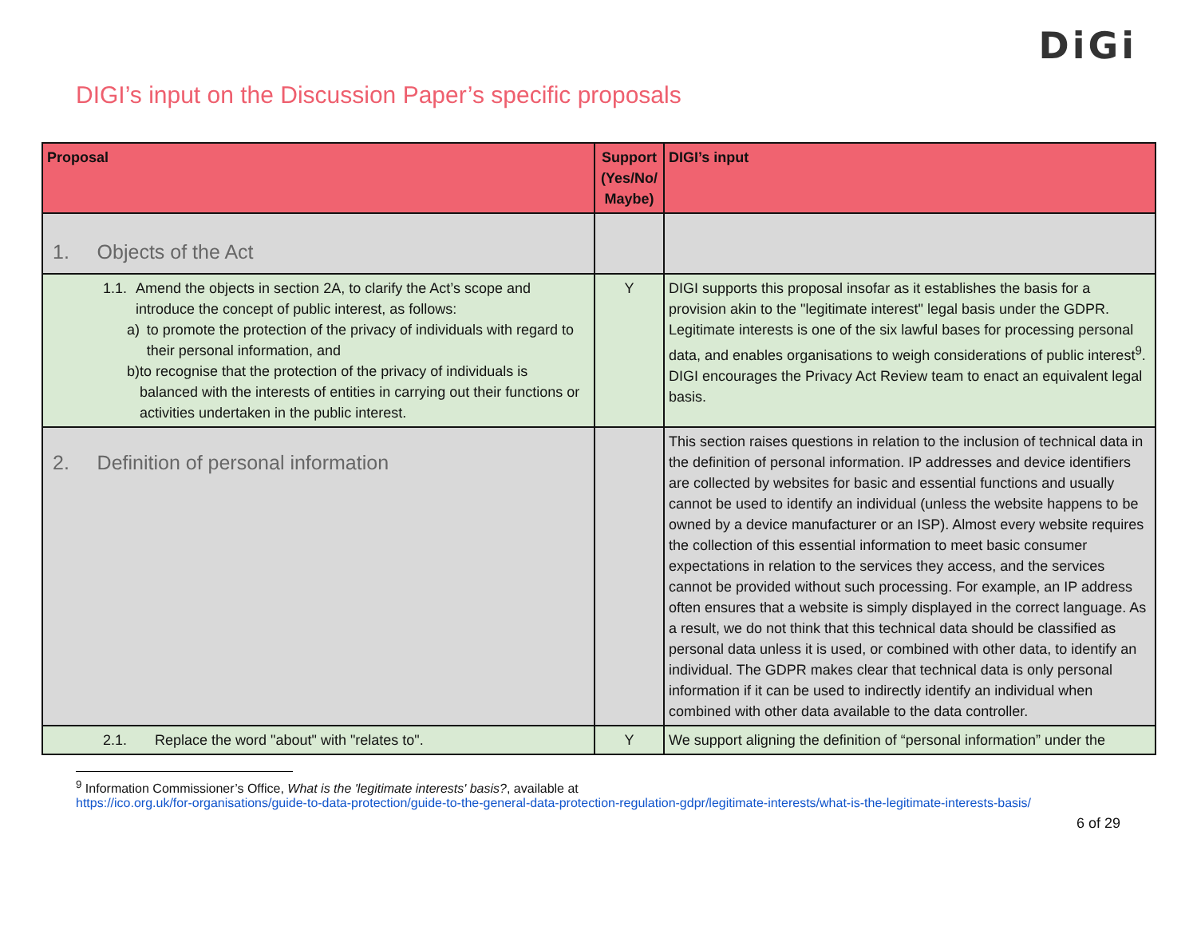DiGi
DIGI’s input on the Discussion Paper’s specific proposals
| Proposal | Support (Yes/No/ Maybe) | DIGI’s input |
| --- | --- | --- |
| 1. Objects of the Act | | |
| 1.1. Amend the objects in section 2A, to clarify the Act’s scope and introduce the concept of public interest, as follows: a) to promote the protection of the privacy of individuals with regard to their personal information, and b) to recognise that the protection of the privacy of individuals is balanced with the interests of entities in carrying out their functions or activities undertaken in the public interest. | Y | DIGI supports this proposal insofar as it establishes the basis for a provision akin to the "legitimate interest" legal basis under the GDPR. Legitimate interests is one of the six lawful bases for processing personal data, and enables organisations to weigh considerations of public interest<sup>9</sup>. DIGI encourages the Privacy Act Review team to enact an equivalent legal basis. |
| 2. Definition of personal information | | This section raises questions in relation to the inclusion of technical data in the definition of personal information. IP addresses and device identifiers are collected by websites for basic and essential functions and usually cannot be used to identify an individual (unless the website happens to be owned by a device manufacturer or an ISP). Almost every website requires the collection of this essential information to meet basic consumer expectations in relation to the services they access, and the services cannot be provided without such processing. For example, an IP address often ensures that a website is simply displayed in the correct language. As a result, we do not think that this technical data should be classified as personal data unless it is used, or combined with other data, to identify an individual. The GDPR makes clear that technical data is only personal information if it can be used to indirectly identify an individual when combined with other data available to the data controller. |
| 2.1. Replace the word "about" with "relates to". | Y | We support aligning the definition of “personal information” under the |
<sup>9</sup> Information Commissioner’s Office, What is the 'legitimate interests' basis?, available at
https://ico.org.uk/for-organisations/guide-to-data-protection/guide-to-the-general-data-protection-regulation-gdpr/legitimate-interests/what-is-the-legitimate-interests-basis/
6 of 29